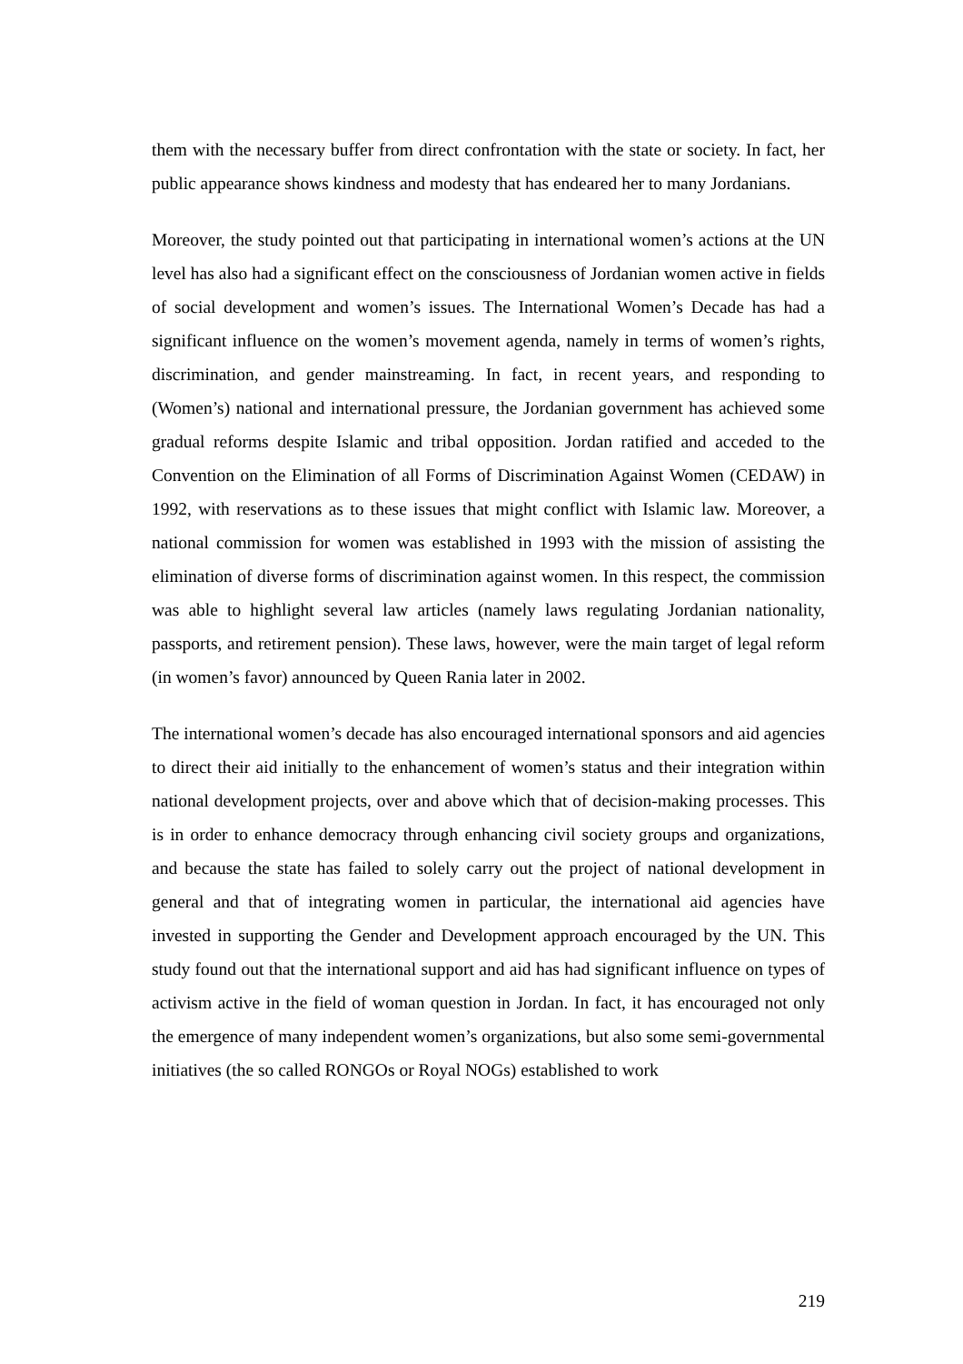them with the necessary buffer from direct confrontation with the state or society. In fact, her public appearance shows kindness and modesty that has endeared her to many Jordanians.
Moreover, the study pointed out that participating in international women’s actions at the UN level has also had a significant effect on the consciousness of Jordanian women active in fields of social development and women’s issues. The International Women’s Decade has had a significant influence on the women’s movement agenda, namely in terms of women’s rights, discrimination, and gender mainstreaming. In fact, in recent years, and responding to (Women’s) national and international pressure, the Jordanian government has achieved some gradual reforms despite Islamic and tribal opposition. Jordan ratified and acceded to the Convention on the Elimination of all Forms of Discrimination Against Women (CEDAW) in 1992, with reservations as to these issues that might conflict with Islamic law. Moreover, a national commission for women was established in 1993 with the mission of assisting the elimination of diverse forms of discrimination against women. In this respect, the commission was able to highlight several law articles (namely laws regulating Jordanian nationality, passports, and retirement pension). These laws, however, were the main target of legal reform (in women’s favor) announced by Queen Rania later in 2002.
The international women’s decade has also encouraged international sponsors and aid agencies to direct their aid initially to the enhancement of women’s status and their integration within national development projects, over and above which that of decision-making processes. This is in order to enhance democracy through enhancing civil society groups and organizations, and because the state has failed to solely carry out the project of national development in general and that of integrating women in particular, the international aid agencies have invested in supporting the Gender and Development approach encouraged by the UN. This study found out that the international support and aid has had significant influence on types of activism active in the field of woman question in Jordan. In fact, it has encouraged not only the emergence of many independent women’s organizations, but also some semi-governmental initiatives (the so called RONGOs or Royal NOGs) established to work
219